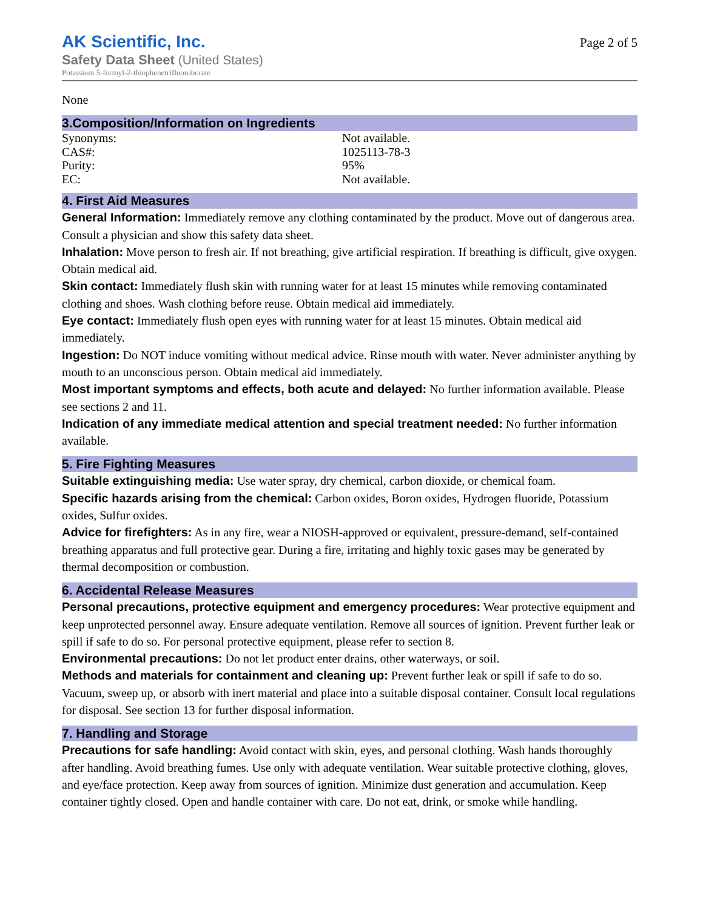AK Scientific, Inc.
Safety Data Sheet (United States)
Potassium 5-formyl-2-thiophenetrifluoroborate
Page 2 of 5
None
3.Composition/Information on Ingredients
| Synonyms: | Not available. |
| CAS#: | 1025113-78-3 |
| Purity: | 95% |
| EC: | Not available. |
4. First Aid Measures
General Information: Immediately remove any clothing contaminated by the product. Move out of dangerous area. Consult a physician and show this safety data sheet.
Inhalation: Move person to fresh air. If not breathing, give artificial respiration. If breathing is difficult, give oxygen. Obtain medical aid.
Skin contact: Immediately flush skin with running water for at least 15 minutes while removing contaminated clothing and shoes. Wash clothing before reuse. Obtain medical aid immediately.
Eye contact: Immediately flush open eyes with running water for at least 15 minutes. Obtain medical aid immediately.
Ingestion: Do NOT induce vomiting without medical advice. Rinse mouth with water. Never administer anything by mouth to an unconscious person. Obtain medical aid immediately.
Most important symptoms and effects, both acute and delayed: No further information available. Please see sections 2 and 11.
Indication of any immediate medical attention and special treatment needed: No further information available.
5. Fire Fighting Measures
Suitable extinguishing media: Use water spray, dry chemical, carbon dioxide, or chemical foam.
Specific hazards arising from the chemical: Carbon oxides, Boron oxides, Hydrogen fluoride, Potassium oxides, Sulfur oxides.
Advice for firefighters: As in any fire, wear a NIOSH-approved or equivalent, pressure-demand, self-contained breathing apparatus and full protective gear. During a fire, irritating and highly toxic gases may be generated by thermal decomposition or combustion.
6. Accidental Release Measures
Personal precautions, protective equipment and emergency procedures: Wear protective equipment and keep unprotected personnel away. Ensure adequate ventilation. Remove all sources of ignition. Prevent further leak or spill if safe to do so. For personal protective equipment, please refer to section 8.
Environmental precautions: Do not let product enter drains, other waterways, or soil.
Methods and materials for containment and cleaning up: Prevent further leak or spill if safe to do so. Vacuum, sweep up, or absorb with inert material and place into a suitable disposal container. Consult local regulations for disposal. See section 13 for further disposal information.
7. Handling and Storage
Precautions for safe handling: Avoid contact with skin, eyes, and personal clothing. Wash hands thoroughly after handling. Avoid breathing fumes. Use only with adequate ventilation. Wear suitable protective clothing, gloves, and eye/face protection. Keep away from sources of ignition. Minimize dust generation and accumulation. Keep container tightly closed. Open and handle container with care. Do not eat, drink, or smoke while handling.